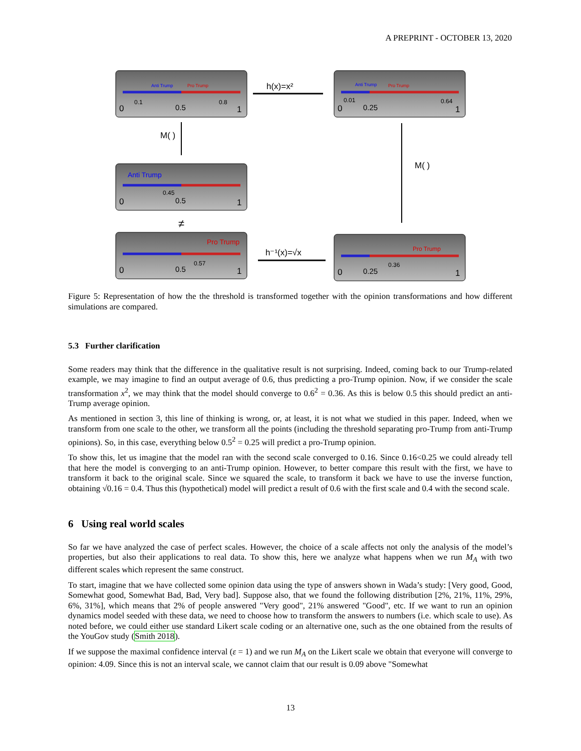A PREPRINT - OCTOBER 13, 2020
0
0.5
1
0.1
0.8
Anti Trump
Pro Trump
h(x)=x²
0
0.25
1
0.01
0.64
Anti Trump
Pro Trump
M( )
M( )
0
0.5
1
0.45
Anti Trump
≠
0
0.5
1
0.57
Pro Trump
h⁻¹(x)=√x
0
0.25
1
0.36
Pro Trump
Figure 5: Representation of how the the threshold is transformed together with the opinion transformations and how different simulations are compared.
5.3 Further clarification
Some readers may think that the difference in the qualitative result is not surprising. Indeed, coming back to our Trump-related example, we may imagine to find an output average of 0.6, thus predicting a pro-Trump opinion. Now, if we consider the scale transformation x<sup>2</sup>, we may think that the model should converge to 0.6<sup>2</sup> = 0.36. As this is below 0.5 this should predict an anti-Trump average opinion.
As mentioned in section 3, this line of thinking is wrong, or, at least, it is not what we studied in this paper. Indeed, when we transform from one scale to the other, we transform all the points (including the threshold separating pro-Trump from anti-Trump opinions). So, in this case, everything below 0.5<sup>2</sup> = 0.25 will predict a pro-Trump opinion.
To show this, let us imagine that the model ran with the second scale converged to 0.16. Since 0.16<0.25 we could already tell that here the model is converging to an anti-Trump opinion. However, to better compare this result with the first, we have to transform it back to the original scale. Since we squared the scale, to transform it back we have to use the inverse function, obtaining √0.16 = 0.4. Thus this (hypothetical) model will predict a result of 0.6 with the first scale and 0.4 with the second scale.
6 Using real world scales
So far we have analyzed the case of perfect scales. However, the choice of a scale affects not only the analysis of the model’s properties, but also their applications to real data. To show this, here we analyze what happens when we run M<sub>A</sub> with two different scales which represent the same construct.
To start, imagine that we have collected some opinion data using the type of answers shown in Wada’s study: [Very good, Good, Somewhat good, Somewhat Bad, Bad, Very bad]. Suppose also, that we found the following distribution [2%, 21%, 11%, 29%, 6%, 31%], which means that 2% of people answered "Very good", 21% answered "Good", etc. If we want to run an opinion dynamics model seeded with these data, we need to choose how to transform the answers to numbers (i.e. which scale to use). As noted before, we could either use standard Likert scale coding or an alternative one, such as the one obtained from the results of the YouGov study (Smith 2018).
If we suppose the maximal confidence interval (ε = 1) and we run M<sub>A</sub> on the Likert scale we obtain that everyone will converge to opinion: 4.09. Since this is not an interval scale, we cannot claim that our result is 0.09 above "Somewhat
13